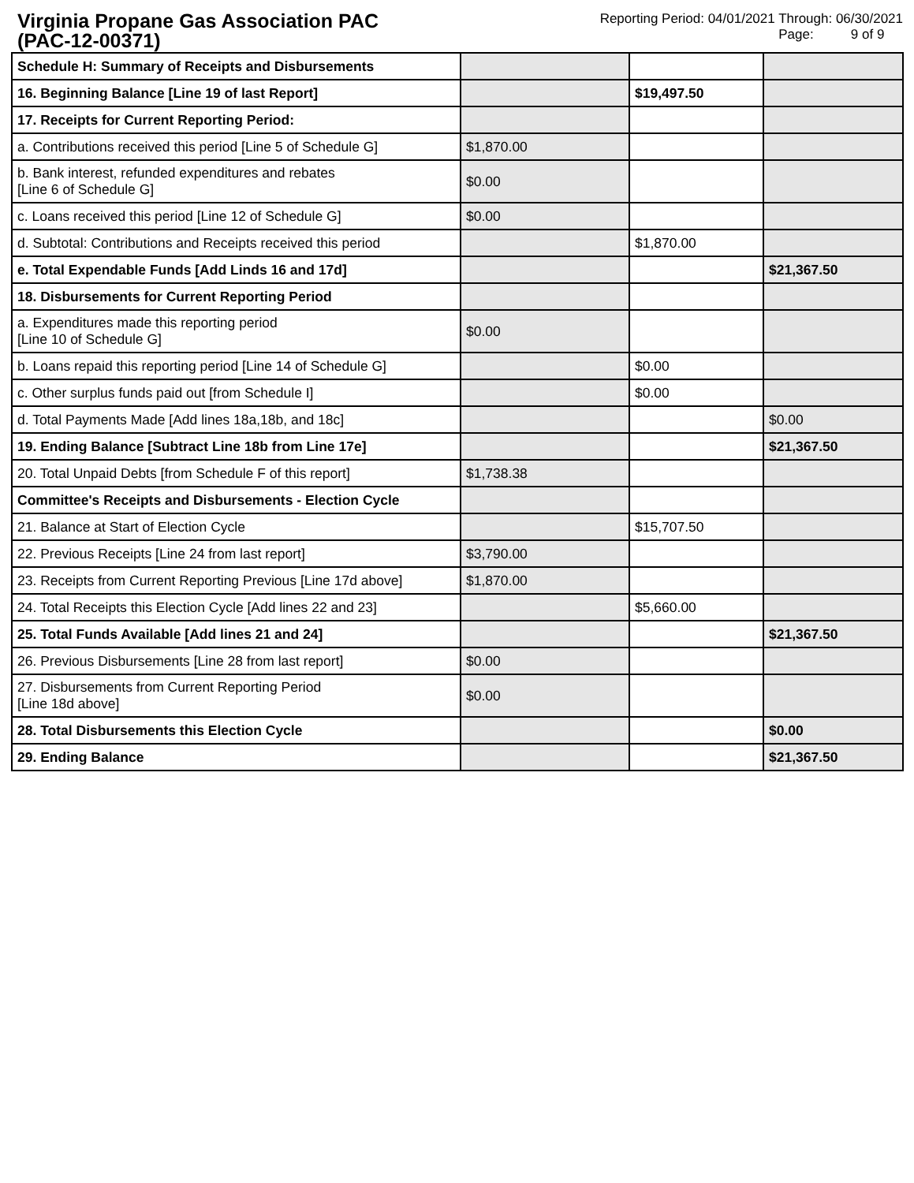Virginia Propane Gas Association PAC
(PAC-12-00371)
Reporting Period: 04/01/2021 Through: 06/30/2021
Page: 9 of 9
| Schedule H: Summary of Receipts and Disbursements | | | |
| 16. Beginning Balance [Line 19 of last Report] | | $19,497.50 | |
| 17. Receipts for Current Reporting Period: | | | |
| a. Contributions received this period [Line 5 of Schedule G] | $1,870.00 | | |
| b. Bank interest, refunded expenditures and rebates [Line 6 of Schedule G] | $0.00 | | |
| c. Loans received this period [Line 12 of Schedule G] | $0.00 | | |
| d. Subtotal: Contributions and Receipts received this period | | $1,870.00 | |
| e. Total Expendable Funds [Add Linds 16 and 17d] | | | $21,367.50 |
| 18. Disbursements for Current Reporting Period | | | |
| a. Expenditures made this reporting period [Line 10 of Schedule G] | $0.00 | | |
| b. Loans repaid this reporting period [Line 14 of Schedule G] | | $0.00 | |
| c. Other surplus funds paid out [from Schedule I] | | $0.00 | |
| d. Total Payments Made [Add lines 18a,18b, and 18c] | | | $0.00 |
| 19. Ending Balance [Subtract Line 18b from Line 17e] | | | $21,367.50 |
| 20. Total Unpaid Debts [from Schedule F of this report] | $1,738.38 | | |
| Committee's Receipts and Disbursements - Election Cycle | | | |
| 21. Balance at Start of Election Cycle | | $15,707.50 | |
| 22. Previous Receipts [Line 24 from last report] | $3,790.00 | | |
| 23. Receipts from Current Reporting Previous [Line 17d above] | $1,870.00 | | |
| 24. Total Receipts this Election Cycle [Add lines 22 and 23] | | $5,660.00 | |
| 25. Total Funds Available [Add lines 21 and 24] | | | $21,367.50 |
| 26. Previous Disbursements [Line 28 from last report] | $0.00 | | |
| 27. Disbursements from Current Reporting Period [Line 18d above] | $0.00 | | |
| 28. Total Disbursements this Election Cycle | | | $0.00 |
| 29. Ending Balance | | | $21,367.50 |